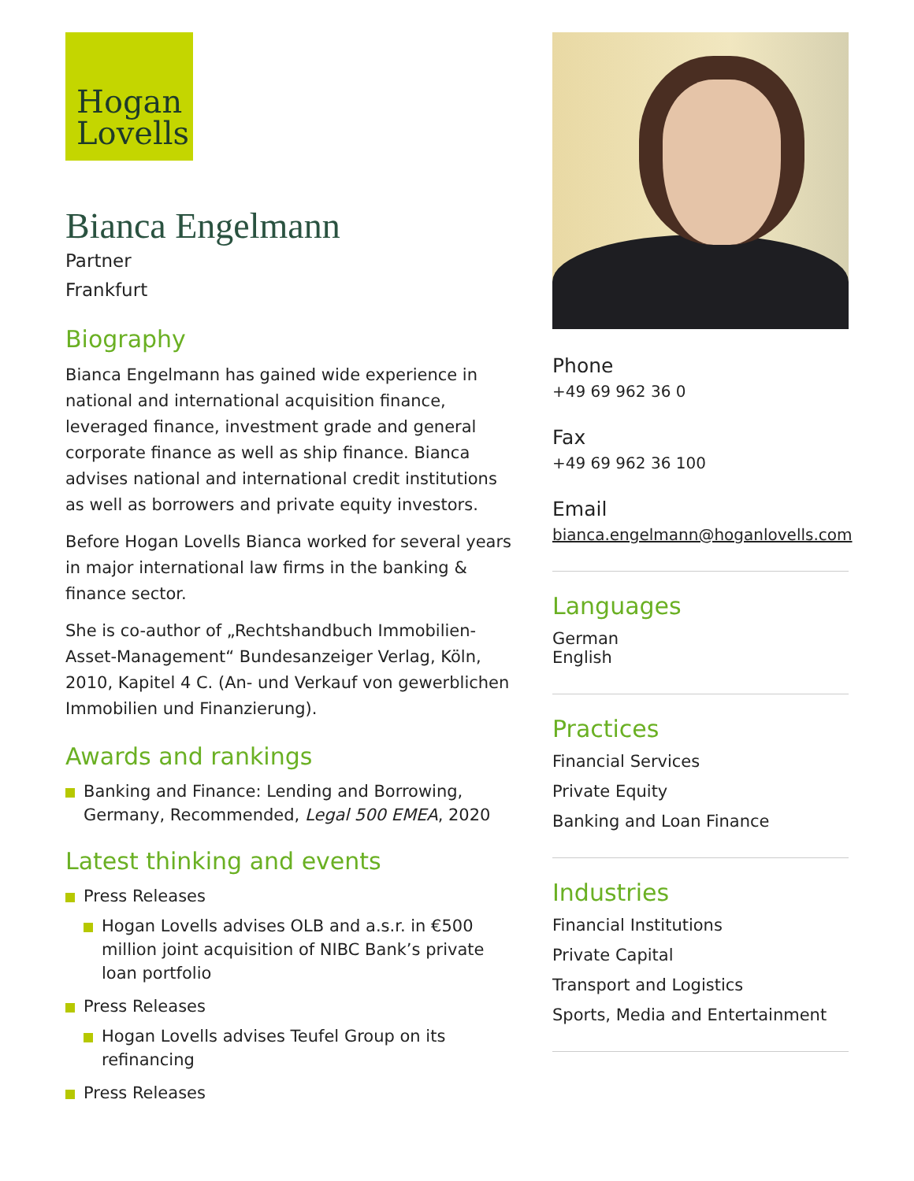Hogan
Lovells
Bianca Engelmann
Partner
Frankfurt
Biography
Bianca Engelmann has gained wide experience in national and international acquisition finance, leveraged finance, investment grade and general corporate finance as well as ship finance. Bianca advises national and international credit institutions as well as borrowers and private equity investors.
Before Hogan Lovells Bianca worked for several years in major international law firms in the banking & finance sector.
She is co-author of „Rechtshandbuch Immobilien-Asset-Management“ Bundesanzeiger Verlag, Köln, 2010, Kapitel 4 C. (An- und Verkauf von gewerblichen Immobilien und Finanzierung).
Awards and rankings
Banking and Finance: Lending and Borrowing, Germany, Recommended, Legal 500 EMEA, 2020
Latest thinking and events
Press Releases
Hogan Lovells advises OLB and a.s.r. in €500 million joint acquisition of NIBC Bank’s private loan portfolio
Press Releases
Hogan Lovells advises Teufel Group on its refinancing
Press Releases
Phone
+49 69 962 36 0
Fax
+49 69 962 36 100
Email
bianca.engelmann@hoganlovells.com
Languages
German
English
Practices
Financial Services
Private Equity
Banking and Loan Finance
Industries
Financial Institutions
Private Capital
Transport and Logistics
Sports, Media and Entertainment